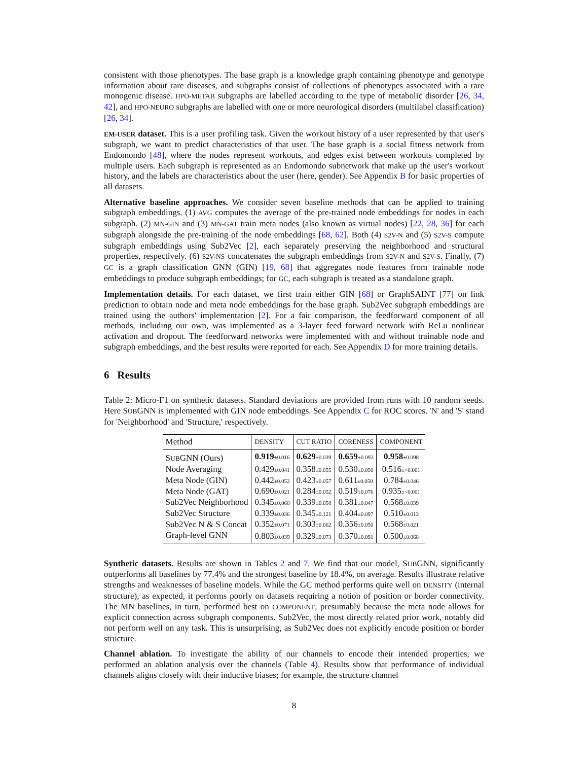consistent with those phenotypes. The base graph is a knowledge graph containing phenotype and genotype information about rare diseases, and subgraphs consist of collections of phenotypes associated with a rare monogenic disease. HPO-METAB subgraphs are labelled according to the type of metabolic disorder [26, 34, 42], and HPO-NEURO subgraphs are labelled with one or more neurological disorders (multilabel classification) [26, 34].
EM-USER dataset. This is a user profiling task. Given the workout history of a user represented by that user's subgraph, we want to predict characteristics of that user. The base graph is a social fitness network from Endomondo [48], where the nodes represent workouts, and edges exist between workouts completed by multiple users. Each subgraph is represented as an Endomondo subnetwork that make up the user's workout history, and the labels are characteristics about the user (here, gender). See Appendix B for basic properties of all datasets.
Alternative baseline approaches. We consider seven baseline methods that can be applied to training subgraph embeddings. (1) AVG computes the average of the pre-trained node embeddings for nodes in each subgraph. (2) MN-GIN and (3) MN-GAT train meta nodes (also known as virtual nodes) [22, 28, 36] for each subgraph alongside the pre-training of the node embeddings [68, 62]. Both (4) S2V-N and (5) S2V-S compute subgraph embeddings using Sub2Vec [2], each separately preserving the neighborhood and structural properties, respectively. (6) S2V-NS concatenates the subgraph embeddings from S2V-N and S2V-S. Finally, (7) GC is a graph classification GNN (GIN) [19, 68] that aggregates node features from trainable node embeddings to produce subgraph embeddings; for GC, each subgraph is treated as a standalone graph.
Implementation details. For each dataset, we first train either GIN [68] or GraphSAINT [77] on link prediction to obtain node and meta node embeddings for the base graph. Sub2Vec subgraph embeddings are trained using the authors' implementation [2]. For a fair comparison, the feedforward component of all methods, including our own, was implemented as a 3-layer feed forward network with ReLu nonlinear activation and dropout. The feedforward networks were implemented with and without trainable node and subgraph embeddings, and the best results were reported for each. See Appendix D for more training details.
6 Results
Table 2: Micro-F1 on synthetic datasets. Standard deviations are provided from runs with 10 random seeds. Here SUBGNN is implemented with GIN node embeddings. See Appendix C for ROC scores. 'N' and 'S' stand for 'Neighborhood' and 'Structure,' respectively.
| Method | DENSITY | CUT RATIO | CORENESS | COMPONENT |
| --- | --- | --- | --- | --- |
| S UB GNN (Ours) | 0.919 ±0.016 | 0.629 ±0.039 | 0.659 ±0.092 | 0.958 ±0.098 |
| Node Averaging | 0.429 ±0.041 | 0.358 ±0.055 | 0.530 ±0.050 | 0.516 ±<0.001 |
| Meta Node (GIN) | 0.442 ±0.052 | 0.423 ±0.057 | 0.611 ±0.050 | 0.784 ±0.046 |
| Meta Node (GAT) | 0.690 ±0.021 | 0.284 ±0.052 | 0.519 ±0.076 | 0.935 ±<0.001 |
| Sub2Vec Neighborhood | 0.345 ±0.066 | 0.339 ±0.058 | 0.381 ±0.047 | 0.568 ±0.039 |
| Sub2Vec Structure | 0.339 ±0.036 | 0.345 ±0.121 | 0.404 ±0.097 | 0.510 ±0.013 |
| Sub2Vec N & S Concat | 0.352 ±0.071 | 0.303 ±0.062 | 0.356 ±0.050 | 0.568 ±0.021 |
| Graph-level GNN | 0.803 ±0.039 | 0.329 ±0.073 | 0.370 ±0.091 | 0.500 ±0.068 |
Synthetic datasets. Results are shown in Tables 2 and 7. We find that our model, SUBGNN, significantly outperforms all baselines by 77.4% and the strongest baseline by 18.4%, on average. Results illustrate relative strengths and weaknesses of baseline models. While the GC method performs quite well on DENSITY (internal structure), as expected, it performs poorly on datasets requiring a notion of position or border connectivity. The MN baselines, in turn, performed best on COMPONENT, presumably because the meta node allows for explicit connection across subgraph components. Sub2Vec, the most directly related prior work, notably did not perform well on any task. This is unsurprising, as Sub2Vec does not explicitly encode position or border structure.
Channel ablation. To investigate the ability of our channels to encode their intended properties, we performed an ablation analysis over the channels (Table 4). Results show that performance of individual channels aligns closely with their inductive biases; for example, the structure channel
8